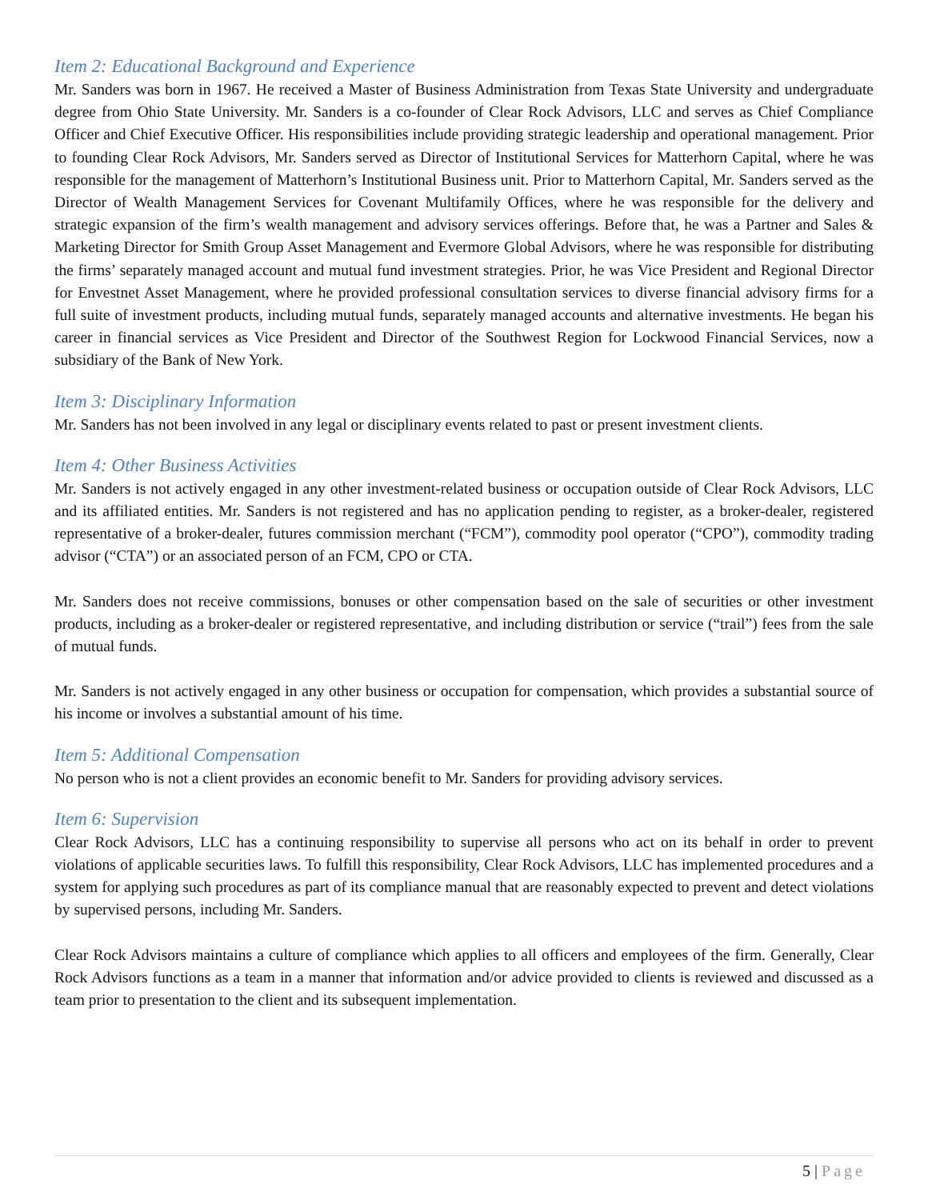Item 2: Educational Background and Experience
Mr. Sanders was born in 1967. He received a Master of Business Administration from Texas State University and undergraduate degree from Ohio State University. Mr. Sanders is a co-founder of Clear Rock Advisors, LLC and serves as Chief Compliance Officer and Chief Executive Officer. His responsibilities include providing strategic leadership and operational management. Prior to founding Clear Rock Advisors, Mr. Sanders served as Director of Institutional Services for Matterhorn Capital, where he was responsible for the management of Matterhorn’s Institutional Business unit. Prior to Matterhorn Capital, Mr. Sanders served as the Director of Wealth Management Services for Covenant Multifamily Offices, where he was responsible for the delivery and strategic expansion of the firm’s wealth management and advisory services offerings. Before that, he was a Partner and Sales & Marketing Director for Smith Group Asset Management and Evermore Global Advisors, where he was responsible for distributing the firms’ separately managed account and mutual fund investment strategies. Prior, he was Vice President and Regional Director for Envestnet Asset Management, where he provided professional consultation services to diverse financial advisory firms for a full suite of investment products, including mutual funds, separately managed accounts and alternative investments. He began his career in financial services as Vice President and Director of the Southwest Region for Lockwood Financial Services, now a subsidiary of the Bank of New York.
Item 3: Disciplinary Information
Mr. Sanders has not been involved in any legal or disciplinary events related to past or present investment clients.
Item 4: Other Business Activities
Mr. Sanders is not actively engaged in any other investment-related business or occupation outside of Clear Rock Advisors, LLC and its affiliated entities. Mr. Sanders is not registered and has no application pending to register, as a broker-dealer, registered representative of a broker-dealer, futures commission merchant (“FCM”), commodity pool operator (“CPO”), commodity trading advisor (“CTA”) or an associated person of an FCM, CPO or CTA.
Mr. Sanders does not receive commissions, bonuses or other compensation based on the sale of securities or other investment products, including as a broker-dealer or registered representative, and including distribution or service (“trail”) fees from the sale of mutual funds.
Mr. Sanders is not actively engaged in any other business or occupation for compensation, which provides a substantial source of his income or involves a substantial amount of his time.
Item 5: Additional Compensation
No person who is not a client provides an economic benefit to Mr. Sanders for providing advisory services.
Item 6: Supervision
Clear Rock Advisors, LLC has a continuing responsibility to supervise all persons who act on its behalf in order to prevent violations of applicable securities laws. To fulfill this responsibility, Clear Rock Advisors, LLC has implemented procedures and a system for applying such procedures as part of its compliance manual that are reasonably expected to prevent and detect violations by supervised persons, including Mr. Sanders.
Clear Rock Advisors maintains a culture of compliance which applies to all officers and employees of the firm. Generally, Clear Rock Advisors functions as a team in a manner that information and/or advice provided to clients is reviewed and discussed as a team prior to presentation to the client and its subsequent implementation.
5 | Page